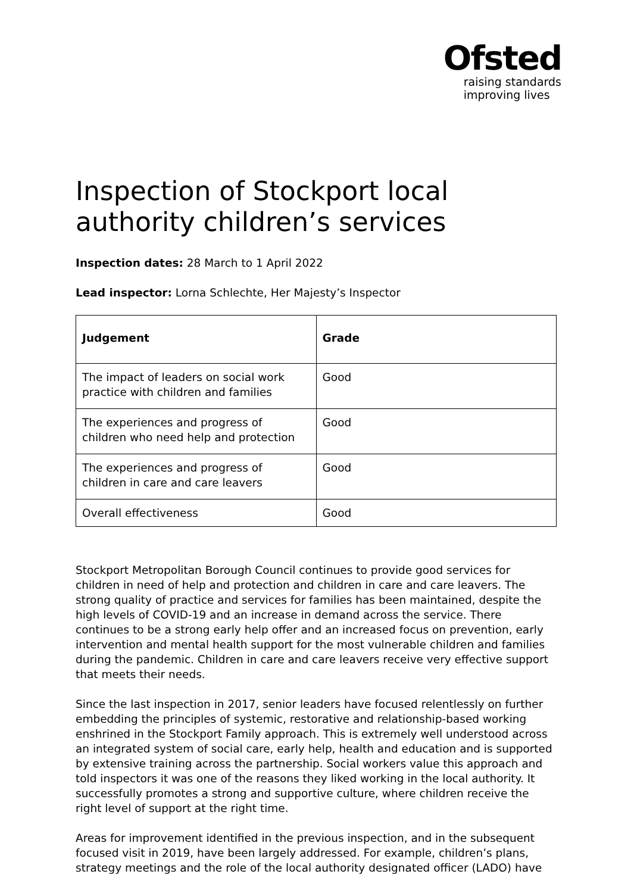Ofsted
raising standards
improving lives
Inspection of Stockport local authority children’s services
Inspection dates: 28 March to 1 April 2022
Lead inspector: Lorna Schlechte, Her Majesty’s Inspector
| Judgement | Grade |
| --- | --- |
| The impact of leaders on social work practice with children and families | Good |
| The experiences and progress of children who need help and protection | Good |
| The experiences and progress of children in care and care leavers | Good |
| Overall effectiveness | Good |
Stockport Metropolitan Borough Council continues to provide good services for children in need of help and protection and children in care and care leavers. The strong quality of practice and services for families has been maintained, despite the high levels of COVID-19 and an increase in demand across the service. There continues to be a strong early help offer and an increased focus on prevention, early intervention and mental health support for the most vulnerable children and families during the pandemic. Children in care and care leavers receive very effective support that meets their needs.
Since the last inspection in 2017, senior leaders have focused relentlessly on further embedding the principles of systemic, restorative and relationship-based working enshrined in the Stockport Family approach. This is extremely well understood across an integrated system of social care, early help, health and education and is supported by extensive training across the partnership. Social workers value this approach and told inspectors it was one of the reasons they liked working in the local authority. It successfully promotes a strong and supportive culture, where children receive the right level of support at the right time.
Areas for improvement identified in the previous inspection, and in the subsequent focused visit in 2019, have been largely addressed. For example, children’s plans, strategy meetings and the role of the local authority designated officer (LADO) have